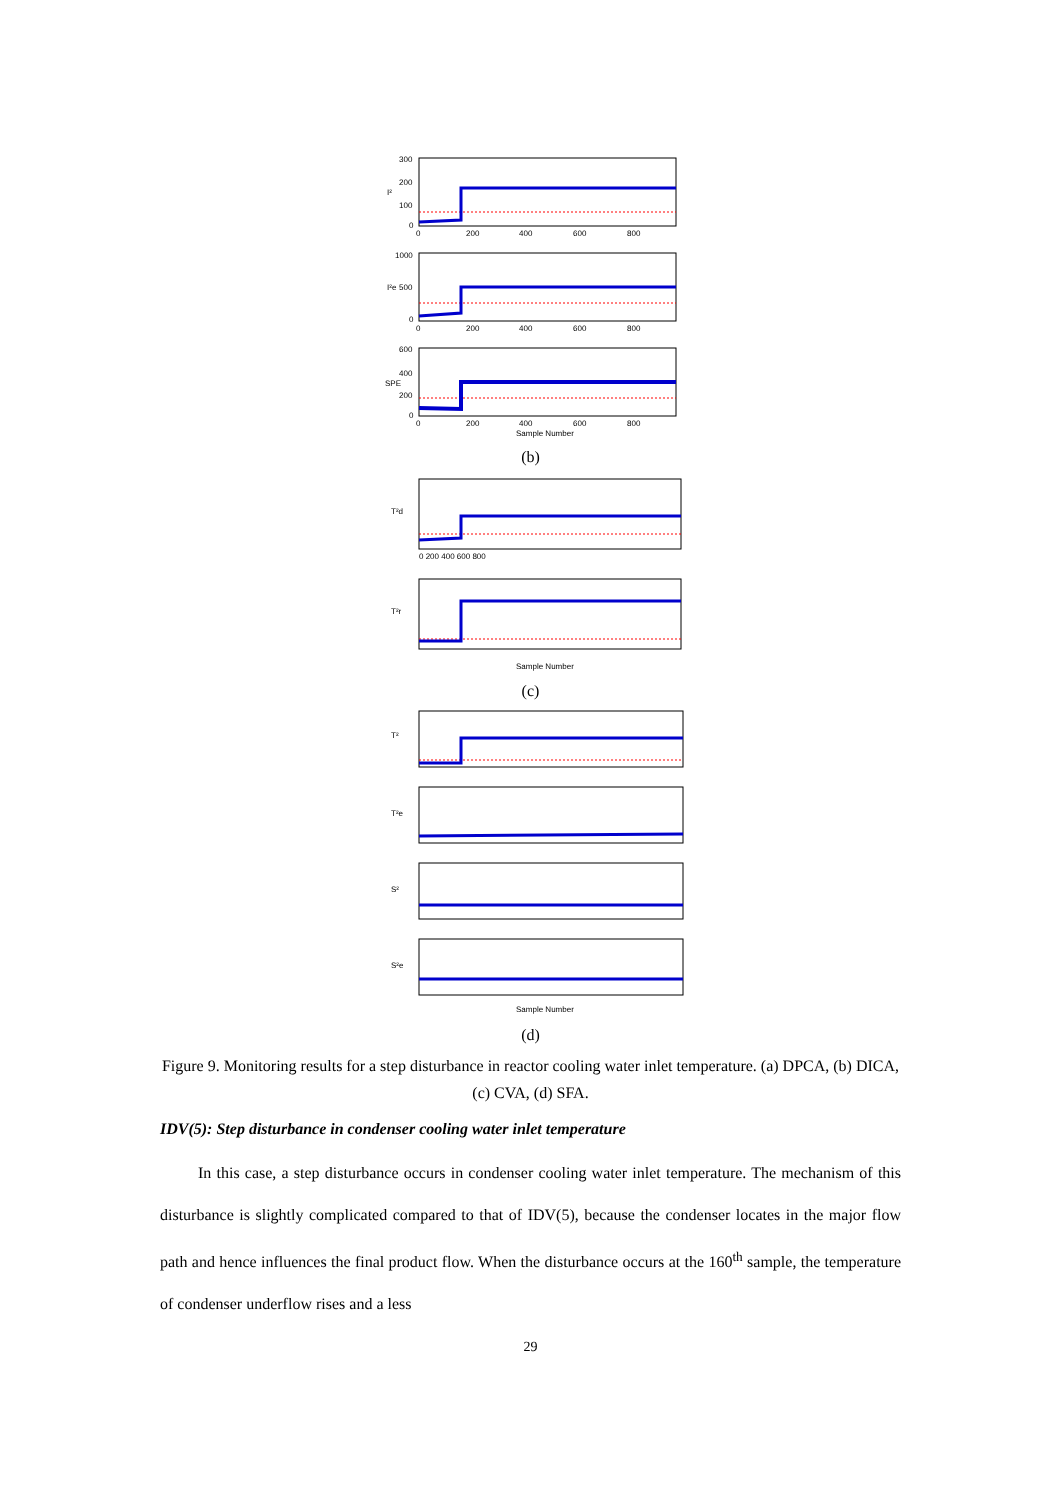300
200
100
0
I²
0
200
400
600
800
1000
500
0
I²e
0
200
400
600
800
600
400
200
0
SPE
0
200
400
600
800
Sample Number
(b)
T²d
0 200 400 600 800
T²r
Sample Number
(c)
T²
T²e
S²
S²e
Sample Number
(d)
Figure 9. Monitoring results for a step disturbance in reactor cooling water inlet temperature. (a) DPCA, (b) DICA, (c) CVA, (d) SFA.
IDV(5): Step disturbance in condenser cooling water inlet temperature
In this case, a step disturbance occurs in condenser cooling water inlet temperature. The mechanism of this disturbance is slightly complicated compared to that of IDV(5), because the condenser locates in the major flow path and hence influences the final product flow. When the disturbance occurs at the 160<sup>th</sup> sample, the temperature of condenser underflow rises and a less
29